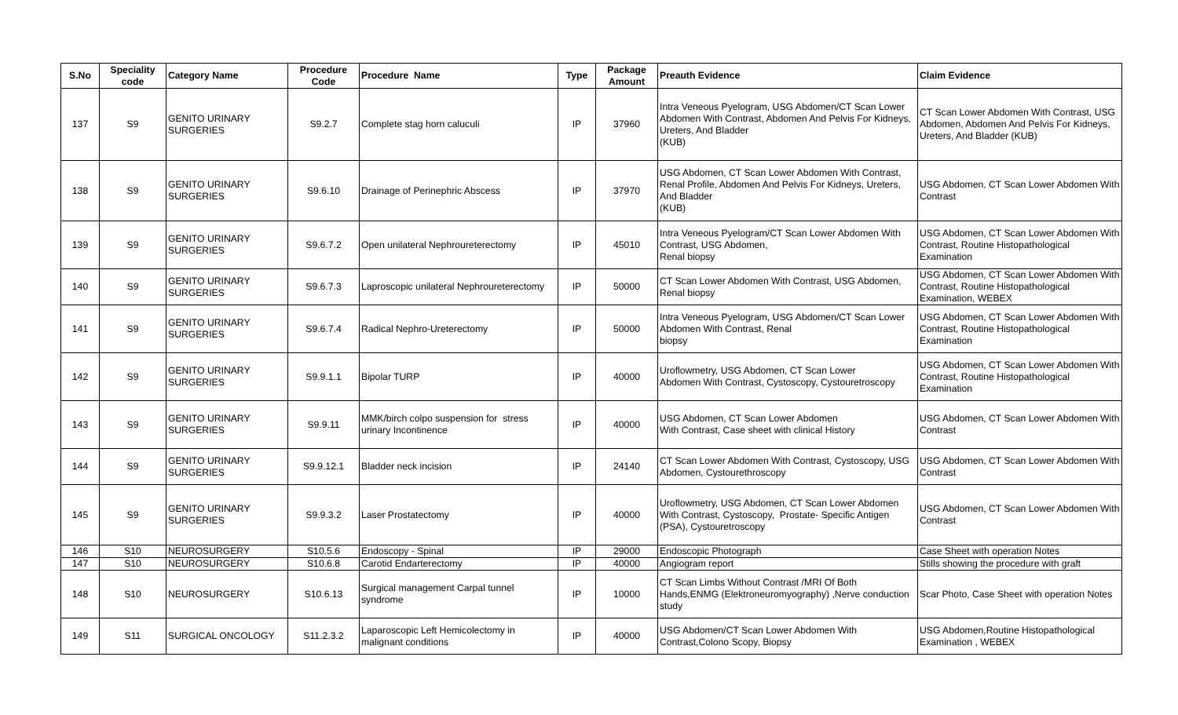| S.No | Speciality code | Category Name | Procedure Code | Procedure Name | Type | Package Amount | Preauth Evidence | Claim Evidence |
| --- | --- | --- | --- | --- | --- | --- | --- | --- |
| 137 | S9 | GENITO URINARY SURGERIES | S9.2.7 | Complete stag horn caluculi | IP | 37960 | Intra Veneous Pyelogram, USG Abdomen/CT Scan Lower Abdomen With Contrast, Abdomen And Pelvis For Kidneys, Ureters, And Bladder (KUB) | CT Scan Lower Abdomen With Contrast, USG Abdomen, Abdomen And Pelvis For Kidneys, Ureters, And Bladder (KUB) |
| 138 | S9 | GENITO URINARY SURGERIES | S9.6.10 | Drainage of Perinephric Abscess | IP | 37970 | USG Abdomen, CT Scan Lower Abdomen With Contrast, Renal Profile, Abdomen And Pelvis For Kidneys, Ureters, And Bladder (KUB) | USG Abdomen, CT Scan Lower Abdomen With Contrast |
| 139 | S9 | GENITO URINARY SURGERIES | S9.6.7.2 | Open unilateral Nephroureterectomy | IP | 45010 | Intra Veneous Pyelogram/CT Scan Lower Abdomen With Contrast, USG Abdomen, Renal biopsy | USG Abdomen, CT Scan Lower Abdomen With Contrast, Routine Histopathological Examination |
| 140 | S9 | GENITO URINARY SURGERIES | S9.6.7.3 | Laproscopic unilateral Nephroureterectomy | IP | 50000 | CT Scan Lower Abdomen With Contrast, USG Abdomen, Renal biopsy | USG Abdomen, CT Scan Lower Abdomen With Contrast, Routine Histopathological Examination, WEBEX |
| 141 | S9 | GENITO URINARY SURGERIES | S9.6.7.4 | Radical Nephro-Ureterectomy | IP | 50000 | Intra Veneous Pyelogram, USG Abdomen/CT Scan Lower Abdomen With Contrast, Renal biopsy | USG Abdomen, CT Scan Lower Abdomen With Contrast, Routine Histopathological Examination |
| 142 | S9 | GENITO URINARY SURGERIES | S9.9.1.1 | Bipolar TURP | IP | 40000 | Uroflowmetry, USG Abdomen, CT Scan Lower Abdomen With Contrast, Cystoscopy, Cystouretroscopy | USG Abdomen, CT Scan Lower Abdomen With Contrast, Routine Histopathological Examination |
| 143 | S9 | GENITO URINARY SURGERIES | S9.9.11 | MMK/birch colpo suspension for stress urinary Incontinence | IP | 40000 | USG Abdomen, CT Scan Lower Abdomen With Contrast, Case sheet with clinical History | USG Abdomen, CT Scan Lower Abdomen With Contrast |
| 144 | S9 | GENITO URINARY SURGERIES | S9.9.12.1 | Bladder neck incision | IP | 24140 | CT Scan Lower Abdomen With Contrast, Cystoscopy, USG Abdomen, Cystourethroscopy | USG Abdomen, CT Scan Lower Abdomen With Contrast |
| 145 | S9 | GENITO URINARY SURGERIES | S9.9.3.2 | Laser Prostatectomy | IP | 40000 | Uroflowmetry, USG Abdomen, CT Scan Lower Abdomen With Contrast, Cystoscopy, Prostate- Specific Antigen (PSA), Cystouretroscopy | USG Abdomen, CT Scan Lower Abdomen With Contrast |
| 146 | S10 | NEUROSURGERY | S10.5.6 | Endoscopy - Spinal | IP | 29000 | Endoscopic Photograph | Case Sheet with operation Notes |
| 147 | S10 | NEUROSURGERY | S10.6.8 | Carotid Endarterectomy | IP | 40000 | Angiogram report | Stills showing the procedure with graft |
| 148 | S10 | NEUROSURGERY | S10.6.13 | Surgical management Carpal tunnel syndrome | IP | 10000 | CT Scan Limbs Without Contrast /MRI Of Both Hands,ENMG (Elektroneuromyography) ,Nerve conduction study | Scar Photo, Case Sheet with operation Notes |
| 149 | S11 | SURGICAL ONCOLOGY | S11.2.3.2 | Laparoscopic Left Hemicolectomy in malignant conditions | IP | 40000 | USG Abdomen/CT Scan Lower Abdomen With Contrast,Colono Scopy, Biopsy | USG Abdomen,Routine Histopathological Examination , WEBEX |